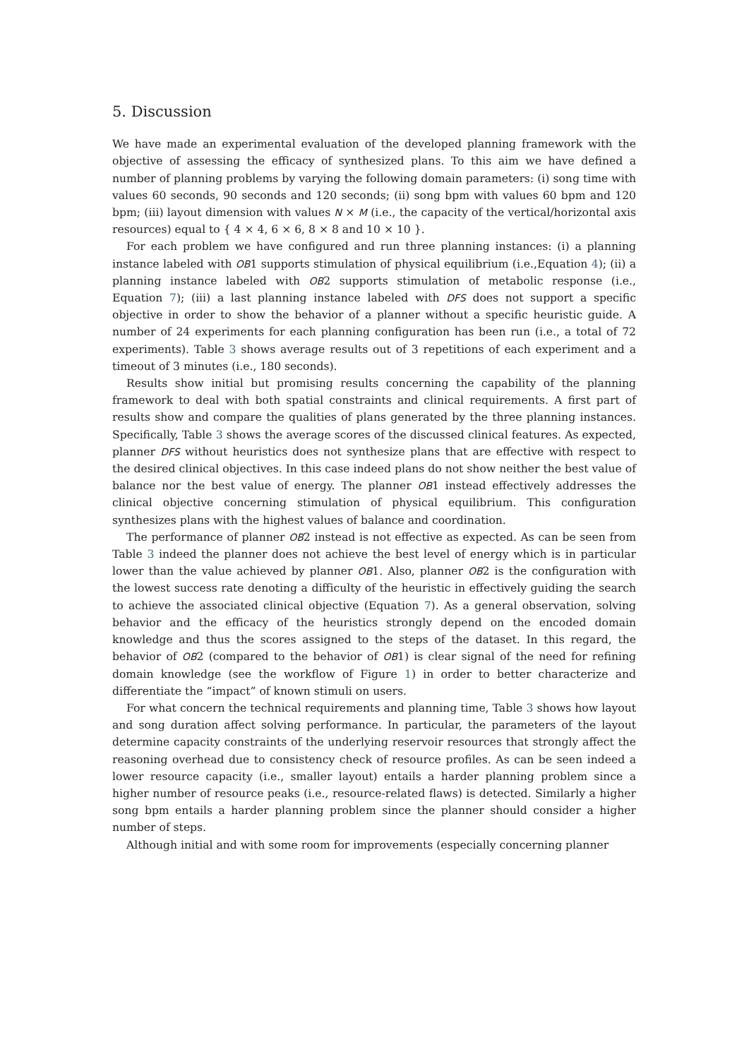5. Discussion
We have made an experimental evaluation of the developed planning framework with the objective of assessing the efficacy of synthesized plans. To this aim we have defined a number of planning problems by varying the following domain parameters: (i) song time with values 60 seconds, 90 seconds and 120 seconds; (ii) song bpm with values 60 bpm and 120 bpm; (iii) layout dimension with values N × M (i.e., the capacity of the vertical/horizontal axis resources) equal to { 4 × 4, 6 × 6, 8 × 8 and 10 × 10 }.
For each problem we have configured and run three planning instances: (i) a planning instance labeled with OB1 supports stimulation of physical equilibrium (i.e.,Equation 4); (ii) a planning instance labeled with OB2 supports stimulation of metabolic response (i.e., Equation 7); (iii) a last planning instance labeled with DFS does not support a specific objective in order to show the behavior of a planner without a specific heuristic guide. A number of 24 experiments for each planning configuration has been run (i.e., a total of 72 experiments). Table 3 shows average results out of 3 repetitions of each experiment and a timeout of 3 minutes (i.e., 180 seconds).
Results show initial but promising results concerning the capability of the planning framework to deal with both spatial constraints and clinical requirements. A first part of results show and compare the qualities of plans generated by the three planning instances. Specifically, Table 3 shows the average scores of the discussed clinical features. As expected, planner DFS without heuristics does not synthesize plans that are effective with respect to the desired clinical objectives. In this case indeed plans do not show neither the best value of balance nor the best value of energy. The planner OB1 instead effectively addresses the clinical objective concerning stimulation of physical equilibrium. This configuration synthesizes plans with the highest values of balance and coordination.
The performance of planner OB2 instead is not effective as expected. As can be seen from Table 3 indeed the planner does not achieve the best level of energy which is in particular lower than the value achieved by planner OB1. Also, planner OB2 is the configuration with the lowest success rate denoting a difficulty of the heuristic in effectively guiding the search to achieve the associated clinical objective (Equation 7). As a general observation, solving behavior and the efficacy of the heuristics strongly depend on the encoded domain knowledge and thus the scores assigned to the steps of the dataset. In this regard, the behavior of OB2 (compared to the behavior of OB1) is clear signal of the need for refining domain knowledge (see the workflow of Figure 1) in order to better characterize and differentiate the “impact” of known stimuli on users.
For what concern the technical requirements and planning time, Table 3 shows how layout and song duration affect solving performance. In particular, the parameters of the layout determine capacity constraints of the underlying reservoir resources that strongly affect the reasoning overhead due to consistency check of resource profiles. As can be seen indeed a lower resource capacity (i.e., smaller layout) entails a harder planning problem since a higher number of resource peaks (i.e., resource-related flaws) is detected. Similarly a higher song bpm entails a harder planning problem since the planner should consider a higher number of steps.
Although initial and with some room for improvements (especially concerning planner